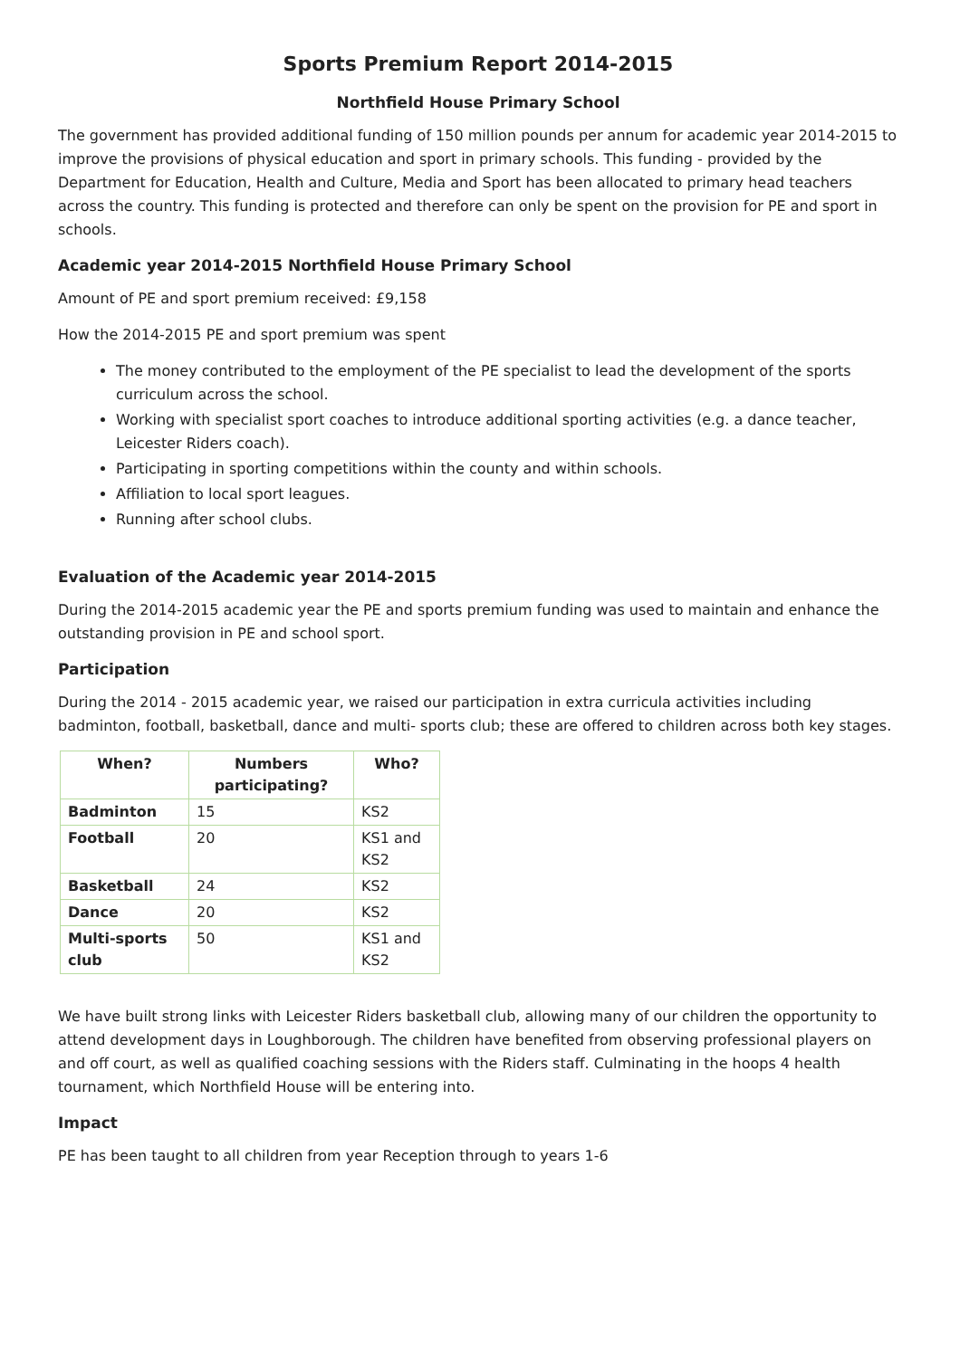Sports Premium Report 2014-2015
Northfield House Primary School
The government has provided additional funding of 150 million pounds per annum for academic year 2014-2015 to improve the provisions of physical education and sport in primary schools. This funding - provided by the Department for Education, Health and Culture, Media and Sport has been allocated to primary head teachers across the country. This funding is protected and therefore can only be spent on the provision for PE and sport in schools.
Academic year 2014-2015 Northfield House Primary School
Amount of PE and sport premium received: £9,158
How the 2014-2015 PE and sport premium was spent
The money contributed to the employment of the PE specialist to lead the development of the sports curriculum across the school.
Working with specialist sport coaches to introduce additional sporting activities (e.g. a dance teacher, Leicester Riders coach).
Participating in sporting competitions within the county and within schools.
Affiliation to local sport leagues.
Running after school clubs.
Evaluation of the Academic year 2014-2015
During the 2014-2015 academic year the PE and sports premium funding was used to maintain and enhance the outstanding provision in PE and school sport.
Participation
During the 2014 - 2015 academic year, we raised our participation in extra curricula activities including badminton, football, basketball, dance and multi- sports club; these are offered to children across both key stages.
| When? | Numbers participating? | Who? |
| --- | --- | --- |
| Badminton | 15 | KS2 |
| Football | 20 | KS1 and KS2 |
| Basketball | 24 | KS2 |
| Dance | 20 | KS2 |
| Multi-sports club | 50 | KS1 and KS2 |
We have built strong links with Leicester Riders basketball club, allowing many of our children the opportunity to attend development days in Loughborough. The children have benefited from observing professional players on and off court, as well as qualified coaching sessions with the Riders staff. Culminating in the hoops 4 health tournament, which Northfield House will be entering into.
Impact
PE has been taught to all children from year Reception through to years 1-6